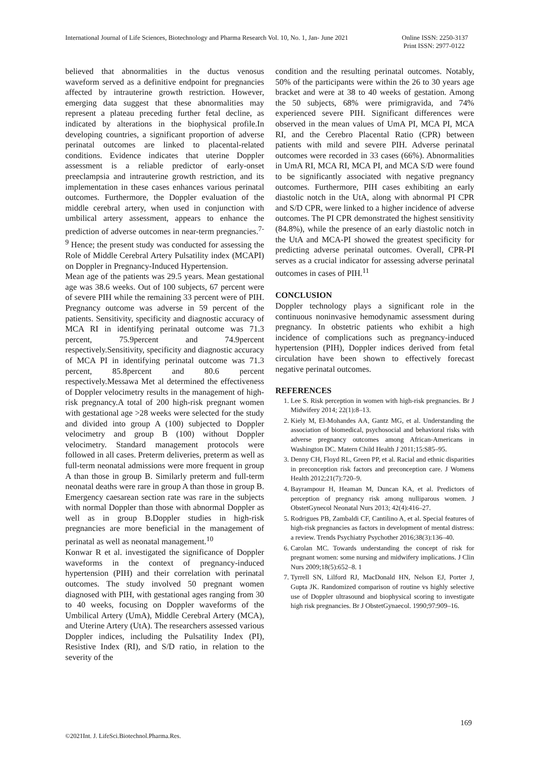International Journal of Life Sciences, Biotechnology and Pharma Research Vol. 10, No. 1, Jan- June 2021 Online ISSN: 2250-3137
Print ISSN: 2977-0122
believed that abnormalities in the ductus venosus waveform served as a definitive endpoint for pregnancies affected by intrauterine growth restriction. However, emerging data suggest that these abnormalities may represent a plateau preceding further fetal decline, as indicated by alterations in the biophysical profile.In developing countries, a significant proportion of adverse perinatal outcomes are linked to placental-related conditions. Evidence indicates that uterine Doppler assessment is a reliable predictor of early-onset preeclampsia and intrauterine growth restriction, and its implementation in these cases enhances various perinatal outcomes. Furthermore, the Doppler evaluation of the middle cerebral artery, when used in conjunction with umbilical artery assessment, appears to enhance the prediction of adverse outcomes in near-term pregnancies.<sup>7- 9</sup> Hence; the present study was conducted for assessing the Role of Middle Cerebral Artery Pulsatility index (MCAPI) on Doppler in Pregnancy-Induced Hypertension.
Mean age of the patients was 29.5 years. Mean gestational age was 38.6 weeks. Out of 100 subjects, 67 percent were of severe PIH while the remaining 33 percent were of PIH. Pregnancy outcome was adverse in 59 percent of the patients. Sensitivity, specificity and diagnostic accuracy of MCA RI in identifying perinatal outcome was 71.3 percent, 75.9percent and 74.9percent respectively.Sensitivity, specificity and diagnostic accuracy of MCA PI in identifying perinatal outcome was 71.3 percent, 85.8percent and 80.6 percent respectively.Messawa Met al determined the effectiveness of Doppler velocimetry results in the management of high-risk pregnancy.A total of 200 high-risk pregnant women with gestational age >28 weeks were selected for the study and divided into group A (100) subjected to Doppler velocimetry and group B (100) without Doppler velocimetry. Standard management protocols were followed in all cases. Preterm deliveries, preterm as well as full-term neonatal admissions were more frequent in group A than those in group B. Similarly preterm and full-term neonatal deaths were rare in group A than those in group B. Emergency caesarean section rate was rare in the subjects with normal Doppler than those with abnormal Doppler as well as in group B.Doppler studies in high-risk pregnancies are more beneficial in the management of perinatal as well as neonatal management.<sup>10</sup>
Konwar R et al. investigated the significance of Doppler waveforms in the context of pregnancy-induced hypertension (PIH) and their correlation with perinatal outcomes. The study involved 50 pregnant women diagnosed with PIH, with gestational ages ranging from 30 to 40 weeks, focusing on Doppler waveforms of the Umbilical Artery (UmA), Middle Cerebral Artery (MCA), and Uterine Artery (UtA). The researchers assessed various Doppler indices, including the Pulsatility Index (PI), Resistive Index (RI), and S/D ratio, in relation to the severity of the
condition and the resulting perinatal outcomes. Notably, 50% of the participants were within the 26 to 30 years age bracket and were at 38 to 40 weeks of gestation. Among the 50 subjects, 68% were primigravida, and 74% experienced severe PIH. Significant differences were observed in the mean values of UmA PI, MCA PI, MCA RI, and the Cerebro Placental Ratio (CPR) between patients with mild and severe PIH. Adverse perinatal outcomes were recorded in 33 cases (66%). Abnormalities in UmA RI, MCA RI, MCA PI, and MCA S/D were found to be significantly associated with negative pregnancy outcomes. Furthermore, PIH cases exhibiting an early diastolic notch in the UtA, along with abnormal PI CPR and S/D CPR, were linked to a higher incidence of adverse outcomes. The PI CPR demonstrated the highest sensitivity (84.8%), while the presence of an early diastolic notch in the UtA and MCA-PI showed the greatest specificity for predicting adverse perinatal outcomes. Overall, CPR-PI serves as a crucial indicator for assessing adverse perinatal outcomes in cases of PIH.<sup>11</sup>
CONCLUSION
Doppler technology plays a significant role in the continuous noninvasive hemodynamic assessment during pregnancy. In obstetric patients who exhibit a high incidence of complications such as pregnancy-induced hypertension (PIH), Doppler indices derived from fetal circulation have been shown to effectively forecast negative perinatal outcomes.
REFERENCES
1. Lee S. Risk perception in women with high-risk pregnancies. Br J Midwifery 2014; 22(1):8–13.
2. Kiely M, El-Mohandes AA, Gantz MG, et al. Understanding the association of biomedical, psychosocial and behavioral risks with adverse pregnancy outcomes among African-Americans in Washington DC. Matern Child Health J 2011;15:S85–95.
3. Denny CH, Floyd RL, Green PP, et al. Racial and ethnic disparities in preconception risk factors and preconception care. J Womens Health 2012;21(7):720–9.
4. Bayrampour H, Heaman M, Duncan KA, et al. Predictors of perception of pregnancy risk among nulliparous women. J ObstetGynecol Neonatal Nurs 2013; 42(4):416–27.
5. Rodrigues PB, Zambaldi CF, Cantilino A, et al. Special features of high-risk pregnancies as factors in development of mental distress: a review. Trends Psychiatry Psychother 2016;38(3):136–40.
6. Carolan MC. Towards understanding the concept of risk for pregnant women: some nursing and midwifery implications. J Clin Nurs 2009;18(5):652–8. 1
7. Tyrrell SN, Lilford RJ, MacDonald HN, Nelson EJ, Porter J, Gupta JK. Randomized comparison of routine vs highly selective use of Doppler ultrasound and biophysical scoring to investigate high risk pregnancies. Br J ObstetGynaecol. 1990;97:909–16.
169
©2021Int. J. LifeSci.Biotechnol.Pharma.Res.